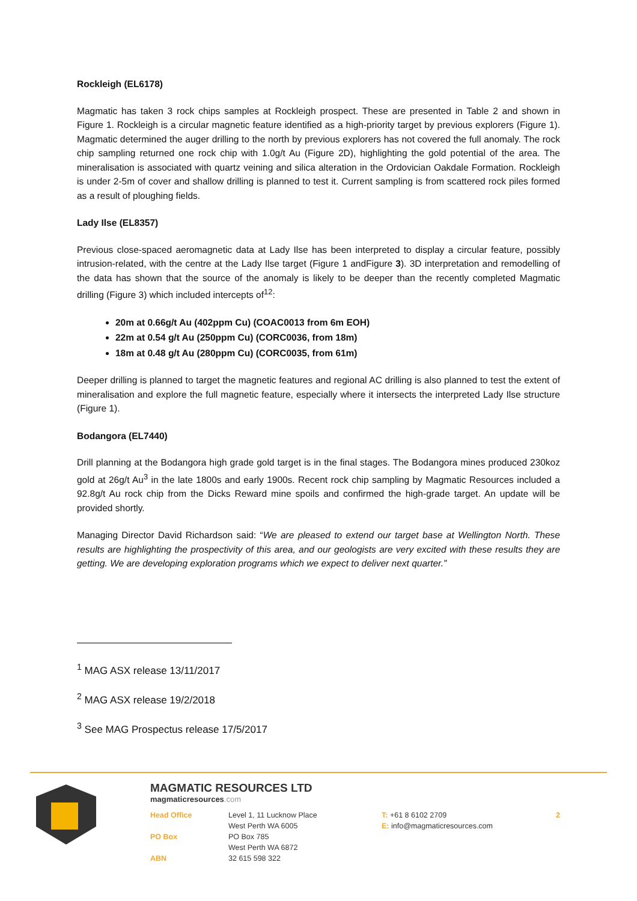Rockleigh (EL6178)
Magmatic has taken 3 rock chips samples at Rockleigh prospect. These are presented in Table 2 and shown in Figure 1. Rockleigh is a circular magnetic feature identified as a high-priority target by previous explorers (Figure 1). Magmatic determined the auger drilling to the north by previous explorers has not covered the full anomaly. The rock chip sampling returned one rock chip with 1.0g/t Au (Figure 2D), highlighting the gold potential of the area. The mineralisation is associated with quartz veining and silica alteration in the Ordovician Oakdale Formation. Rockleigh is under 2-5m of cover and shallow drilling is planned to test it. Current sampling is from scattered rock piles formed as a result of ploughing fields.
Lady Ilse (EL8357)
Previous close-spaced aeromagnetic data at Lady Ilse has been interpreted to display a circular feature, possibly intrusion-related, with the centre at the Lady Ilse target (Figure 1 andFigure 3). 3D interpretation and remodelling of the data has shown that the source of the anomaly is likely to be deeper than the recently completed Magmatic drilling (Figure 3) which included intercepts of<sup>12</sup>:
20m at 0.66g/t Au (402ppm Cu) (COAC0013 from 6m EOH)
22m at 0.54 g/t Au (250ppm Cu) (CORC0036, from 18m)
18m at 0.48 g/t Au (280ppm Cu) (CORC0035, from 61m)
Deeper drilling is planned to target the magnetic features and regional AC drilling is also planned to test the extent of mineralisation and explore the full magnetic feature, especially where it intersects the interpreted Lady Ilse structure (Figure 1).
Bodangora (EL7440)
Drill planning at the Bodangora high grade gold target is in the final stages. The Bodangora mines produced 230koz gold at 26g/t Au<sup>3</sup> in the late 1800s and early 1900s. Recent rock chip sampling by Magmatic Resources included a 92.8g/t Au rock chip from the Dicks Reward mine spoils and confirmed the high-grade target. An update will be provided shortly.
Managing Director David Richardson said: “We are pleased to extend our target base at Wellington North. These results are highlighting the prospectivity of this area, and our geologists are very excited with these results they are getting. We are developing exploration programs which we expect to deliver next quarter.”
<sup>1</sup> MAG ASX release 13/11/2017
<sup>2</sup> MAG ASX release 19/2/2018
<sup>3</sup> See MAG Prospectus release 17/5/2017
MAGMATIC RESOURCES LTD
magmaticresources.com
Head Office
PO Box
ABN
Level 1, 11 Lucknow Place
West Perth WA 6005
PO Box 785
West Perth WA 6872
32 615 598 322
T: +61 8 6102 2709
E: info@magmaticresources.com
2